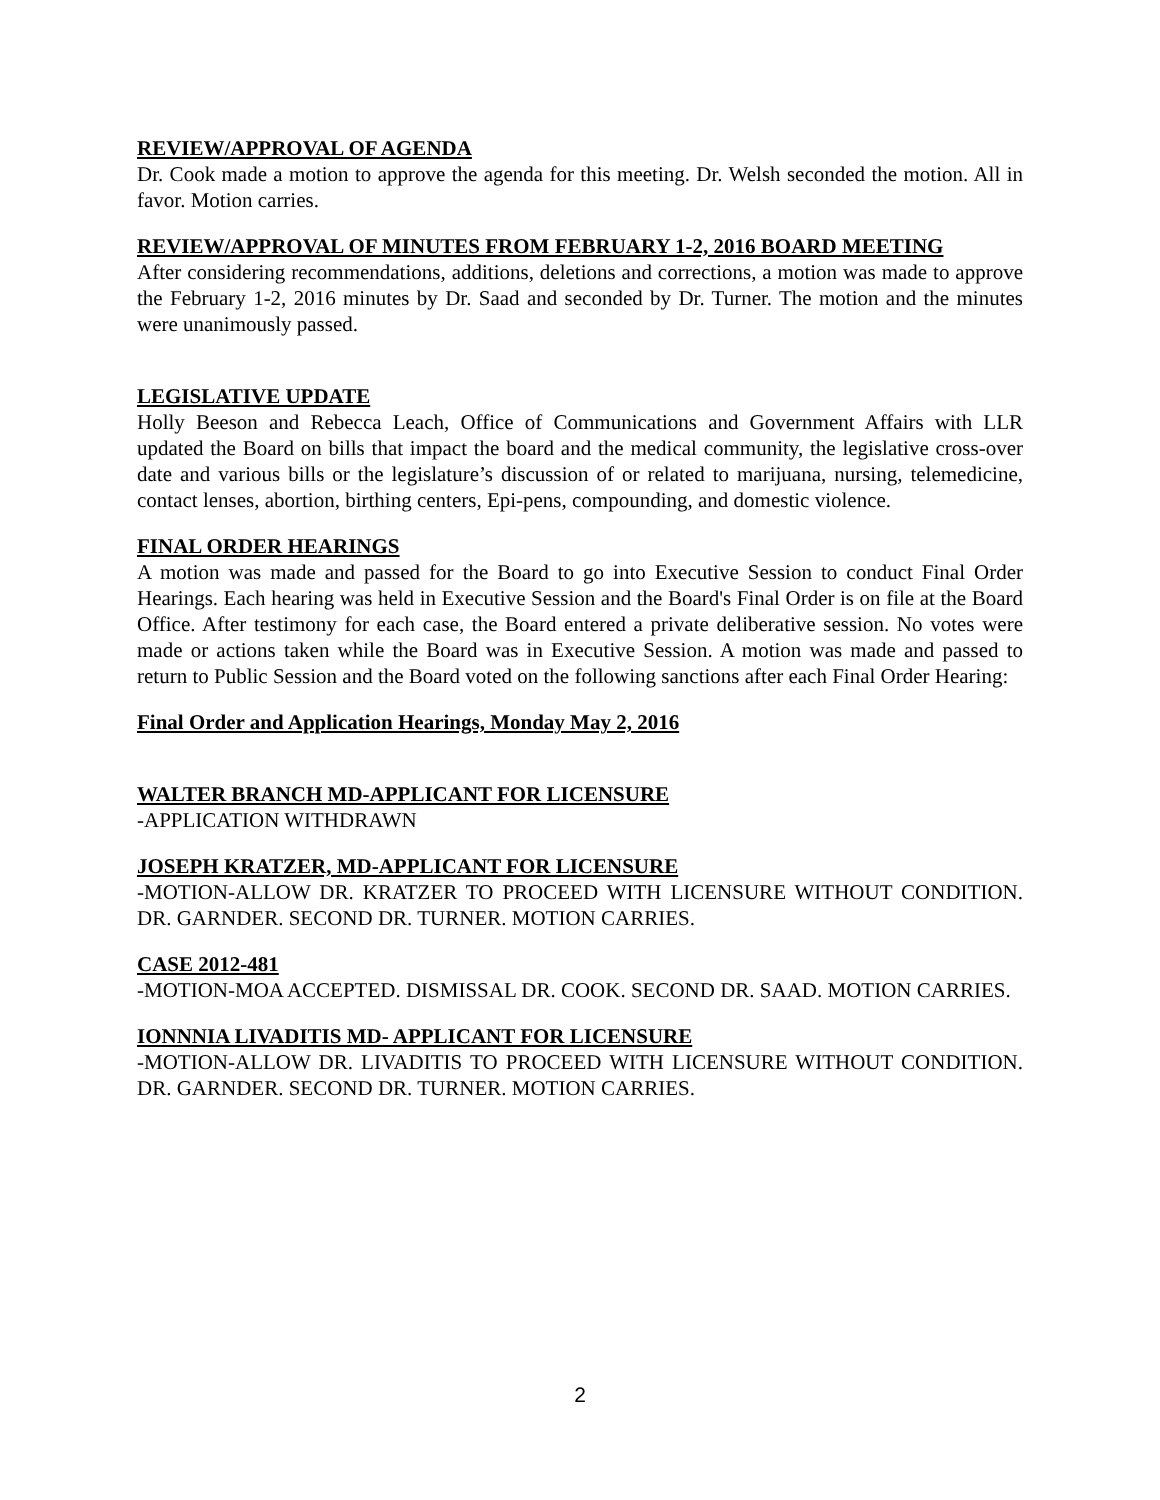REVIEW/APPROVAL OF AGENDA
Dr. Cook made a motion to approve the agenda for this meeting. Dr. Welsh seconded the motion. All in favor. Motion carries.
REVIEW/APPROVAL OF MINUTES FROM FEBRUARY 1-2, 2016 BOARD MEETING
After considering recommendations, additions, deletions and corrections, a motion was made to approve the February 1-2, 2016 minutes by Dr. Saad and seconded by Dr. Turner. The motion and the minutes were unanimously passed.
LEGISLATIVE UPDATE
Holly Beeson and Rebecca Leach, Office of Communications and Government Affairs with LLR updated the Board on bills that impact the board and the medical community, the legislative cross-over date and various bills or the legislature’s discussion of or related to marijuana, nursing, telemedicine, contact lenses, abortion, birthing centers, Epi-pens, compounding, and domestic violence.
FINAL ORDER HEARINGS
A motion was made and passed for the Board to go into Executive Session to conduct Final Order Hearings. Each hearing was held in Executive Session and the Board's Final Order is on file at the Board Office. After testimony for each case, the Board entered a private deliberative session. No votes were made or actions taken while the Board was in Executive Session. A motion was made and passed to return to Public Session and the Board voted on the following sanctions after each Final Order Hearing:
Final Order and Application Hearings, Monday May 2, 2016
WALTER BRANCH MD-APPLICANT FOR LICENSURE
-APPLICATION WITHDRAWN
JOSEPH KRATZER, MD-APPLICANT FOR LICENSURE
-MOTION-ALLOW DR. KRATZER TO PROCEED WITH LICENSURE WITHOUT CONDITION. DR. GARNDER. SECOND DR. TURNER. MOTION CARRIES.
CASE 2012-481
-MOTION-MOA ACCEPTED. DISMISSAL DR. COOK. SECOND DR. SAAD. MOTION CARRIES.
IONNNIA LIVADITIS MD- APPLICANT FOR LICENSURE
-MOTION-ALLOW DR. LIVADITIS TO PROCEED WITH LICENSURE WITHOUT CONDITION. DR. GARNDER. SECOND DR. TURNER. MOTION CARRIES.
2